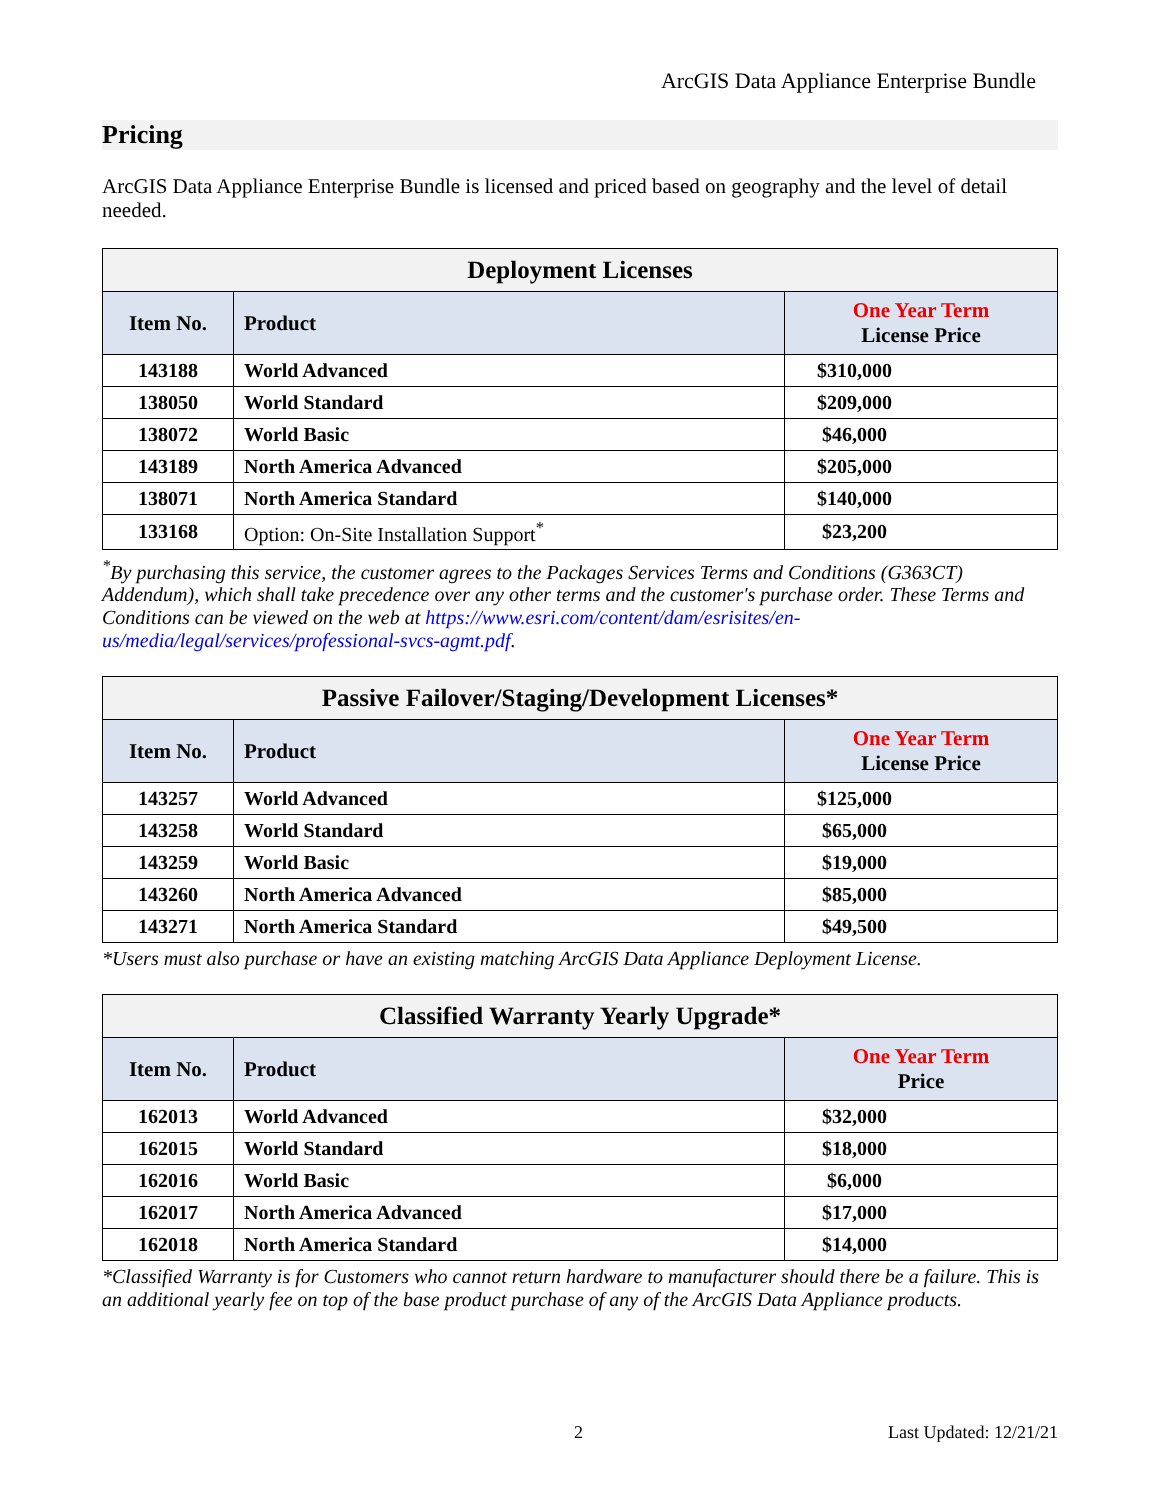ArcGIS Data Appliance Enterprise Bundle
Pricing
ArcGIS Data Appliance Enterprise Bundle is licensed and priced based on geography and the level of detail needed.
| Deployment Licenses | | |
| --- | --- | --- |
| Item No. | Product | One Year Term License Price |
| 143188 | World Advanced | $310,000 |
| 138050 | World Standard | $209,000 |
| 138072 | World Basic | $46,000 |
| 143189 | North America Advanced | $205,000 |
| 138071 | North America Standard | $140,000 |
| 133168 | Option: On-Site Installation Support<sup>*</sup> | $23,200 |
<sup>*</sup> By purchasing this service, the customer agrees to the Packages Services Terms and Conditions (G363CT) Addendum), which shall take precedence over any other terms and the customer's purchase order. These Terms and Conditions can be viewed on the web at https://www.esri.com/content/dam/esrisites/en-us/media/legal/services/professional-svcs-agmt.pdf.
| Passive Failover/Staging/Development Licenses* | | |
| --- | --- | --- |
| Item No. | Product | One Year Term License Price |
| 143257 | World Advanced | $125,000 |
| 143258 | World Standard | $65,000 |
| 143259 | World Basic | $19,000 |
| 143260 | North America Advanced | $85,000 |
| 143271 | North America Standard | $49,500 |
*Users must also purchase or have an existing matching ArcGIS Data Appliance Deployment License.
| Classified Warranty Yearly Upgrade* | | |
| --- | --- | --- |
| Item No. | Product | One Year Term Price |
| 162013 | World Advanced | $32,000 |
| 162015 | World Standard | $18,000 |
| 162016 | World Basic | $6,000 |
| 162017 | North America Advanced | $17,000 |
| 162018 | North America Standard | $14,000 |
*Classified Warranty is for Customers who cannot return hardware to manufacturer should there be a failure. This is an additional yearly fee on top of the base product purchase of any of the ArcGIS Data Appliance products.
2 Last Updated: 12/21/21